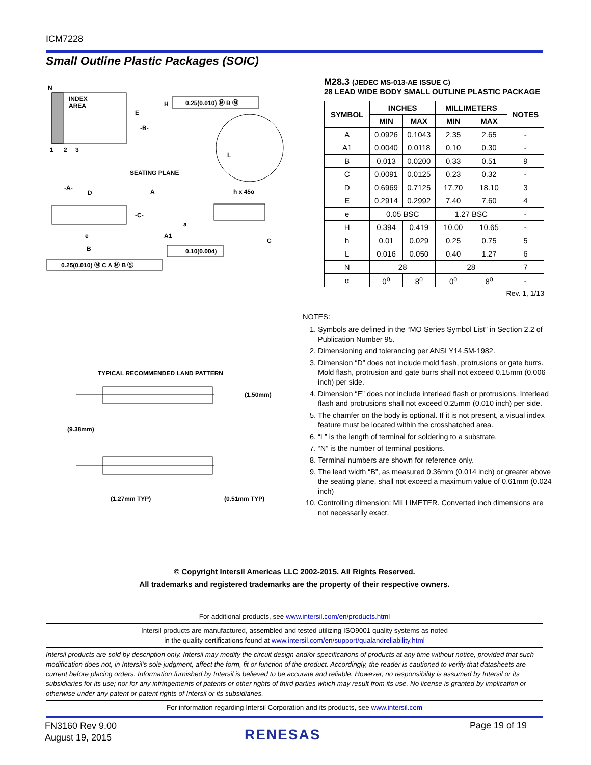ICM7228
Small Outline Plastic Packages (SOIC)
N
INDEX
AREA
E
-B-
1
2
3
H
0.25(0.010) Ⓜ B Ⓜ
L
SEATING PLANE
-A-
D
A
h x 45o
-C-
a
A1
C
e
B
0.10(0.004)
0.25(0.010) Ⓜ C A Ⓜ B Ⓢ
TYPICAL RECOMMENDED LAND PATTERN
(1.50mm)
(9.38mm)
(1.27mm TYP)
(0.51mm TYP)
M28.3 (JEDEC MS-013-AE ISSUE C)
28 LEAD WIDE BODY SMALL OUTLINE PLASTIC PACKAGE
| SYMBOL | INCHES | | MILLIMETERS | | NOTES |
| --- | --- | --- | --- | --- | --- |
| | MIN | MAX | MIN | MAX | |
| A | 0.0926 | 0.1043 | 2.35 | 2.65 | - |
| A1 | 0.0040 | 0.0118 | 0.10 | 0.30 | - |
| B | 0.013 | 0.0200 | 0.33 | 0.51 | 9 |
| C | 0.0091 | 0.0125 | 0.23 | 0.32 | - |
| D | 0.6969 | 0.7125 | 17.70 | 18.10 | 3 |
| E | 0.2914 | 0.2992 | 7.40 | 7.60 | 4 |
| e | 0.05 BSC | | 1.27 BSC | | - |
| H | 0.394 | 0.419 | 10.00 | 10.65 | - |
| h | 0.01 | 0.029 | 0.25 | 0.75 | 5 |
| L | 0.016 | 0.050 | 0.40 | 1.27 | 6 |
| N | 28 | | 28 | | 7 |
| α | 0<sup>o</sup> | 8<sup>o</sup> | 0<sup>o</sup> | 8<sup>o</sup> | - |
Rev. 1, 1/13
NOTES:
1. Symbols are defined in the “MO Series Symbol List” in Section 2.2 of Publication Number 95.
2. Dimensioning and tolerancing per ANSI Y14.5M-1982.
3. Dimension “D” does not include mold flash, protrusions or gate burrs. Mold flash, protrusion and gate burrs shall not exceed 0.15mm (0.006 inch) per side.
4. Dimension “E” does not include interlead flash or protrusions. Interlead flash and protrusions shall not exceed 0.25mm (0.010 inch) per side.
5. The chamfer on the body is optional. If it is not present, a visual index feature must be located within the crosshatched area.
6. “L” is the length of terminal for soldering to a substrate.
7. “N” is the number of terminal positions.
8. Terminal numbers are shown for reference only.
9. The lead width “B”, as measured 0.36mm (0.014 inch) or greater above the seating plane, shall not exceed a maximum value of 0.61mm (0.024 inch)
10. Controlling dimension: MILLIMETER. Converted inch dimensions are not necessarily exact.
© Copyright Intersil Americas LLC 2002-2015. All Rights Reserved.
All trademarks and registered trademarks are the property of their respective owners.
For additional products, see www.intersil.com/en/products.html
Intersil products are manufactured, assembled and tested utilizing ISO9001 quality systems as noted
in the quality certifications found at www.intersil.com/en/support/qualandreliability.html
Intersil products are sold by description only. Intersil may modify the circuit design and/or specifications of products at any time without notice, provided that such modification does not, in Intersil's sole judgment, affect the form, fit or function of the product. Accordingly, the reader is cautioned to verify that datasheets are current before placing orders. Information furnished by Intersil is believed to be accurate and reliable. However, no responsibility is assumed by Intersil or its subsidiaries for its use; nor for any infringements of patents or other rights of third parties which may result from its use. No license is granted by implication or otherwise under any patent or patent rights of Intersil or its subsidiaries.
For information regarding Intersil Corporation and its products, see www.intersil.com
FN3160 Rev 9.00
August 19, 2015
RENESAS
Page 19 of 19